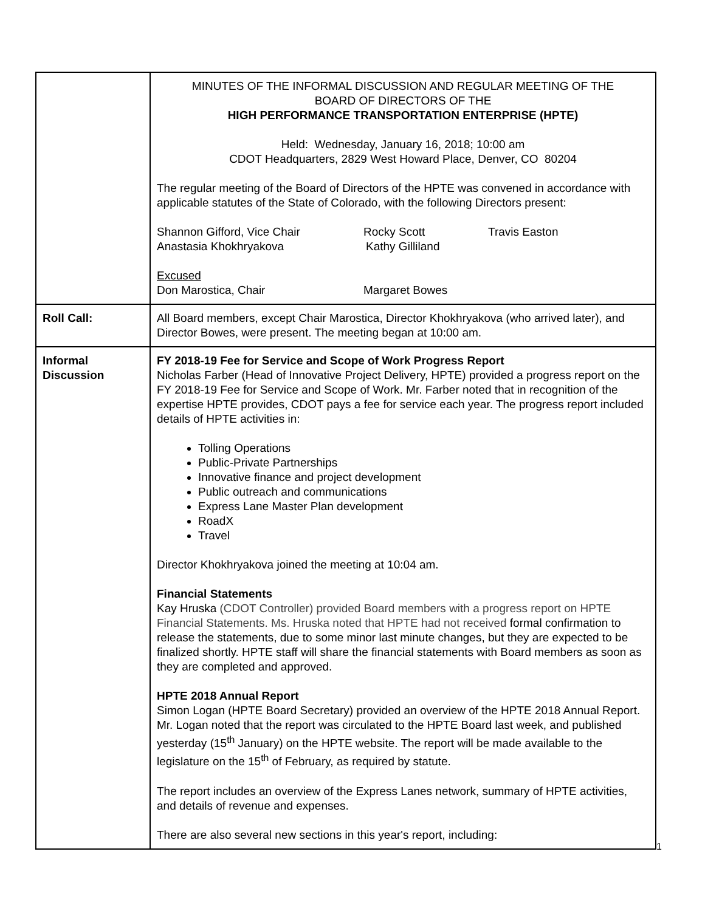| | MINUTES OF THE INFORMAL DISCUSSION AND REGULAR MEETING OF THE BOARD OF DIRECTORS OF THE HIGH PERFORMANCE TRANSPORTATION ENTERPRISE (HPTE) Held: Wednesday, January 16, 2018; 10:00 am CDOT Headquarters, 2829 West Howard Place, Denver, CO 80204 The regular meeting of the Board of Directors of the HPTE was convened in accordance with applicable statutes of the State of Colorado, with the following Directors present: Shannon Gifford, Vice Chair Rocky Scott Travis Easton Anastasia Khokhryakova Kathy Gilliland Excused Don Marostica, Chair Margaret Bowes |
| Roll Call: | All Board members, except Chair Marostica, Director Khokhryakova (who arrived later), and Director Bowes, were present. The meeting began at 10:00 am. |
| Informal Discussion | FY 2018-19 Fee for Service and Scope of Work Progress Report Nicholas Farber (Head of Innovative Project Delivery, HPTE) provided a progress report on the FY 2018-19 Fee for Service and Scope of Work. Mr. Farber noted that in recognition of the expertise HPTE provides, CDOT pays a fee for service each year. The progress report included details of HPTE activities in: Tolling Operations Public-Private Partnerships Innovative finance and project development Public outreach and communications Express Lane Master Plan development RoadX Travel Director Khokhryakova joined the meeting at 10:04 am. Financial Statements Kay Hruska (CDOT Controller) provided Board members with a progress report on HPTE Financial Statements. Ms. Hruska noted that HPTE had not received formal confirmation to release the statements, due to some minor last minute changes, but they are expected to be finalized shortly. HPTE staff will share the financial statements with Board members as soon as they are completed and approved. HPTE 2018 Annual Report Simon Logan (HPTE Board Secretary) provided an overview of the HPTE 2018 Annual Report. Mr. Logan noted that the report was circulated to the HPTE Board last week, and published yesterday (15<sup>th</sup> January) on the HPTE website. The report will be made available to the legislature on the 15<sup>th</sup> of February, as required by statute. The report includes an overview of the Express Lanes network, summary of HPTE activities, and details of revenue and expenses. There are also several new sections in this year's report, including: |
1